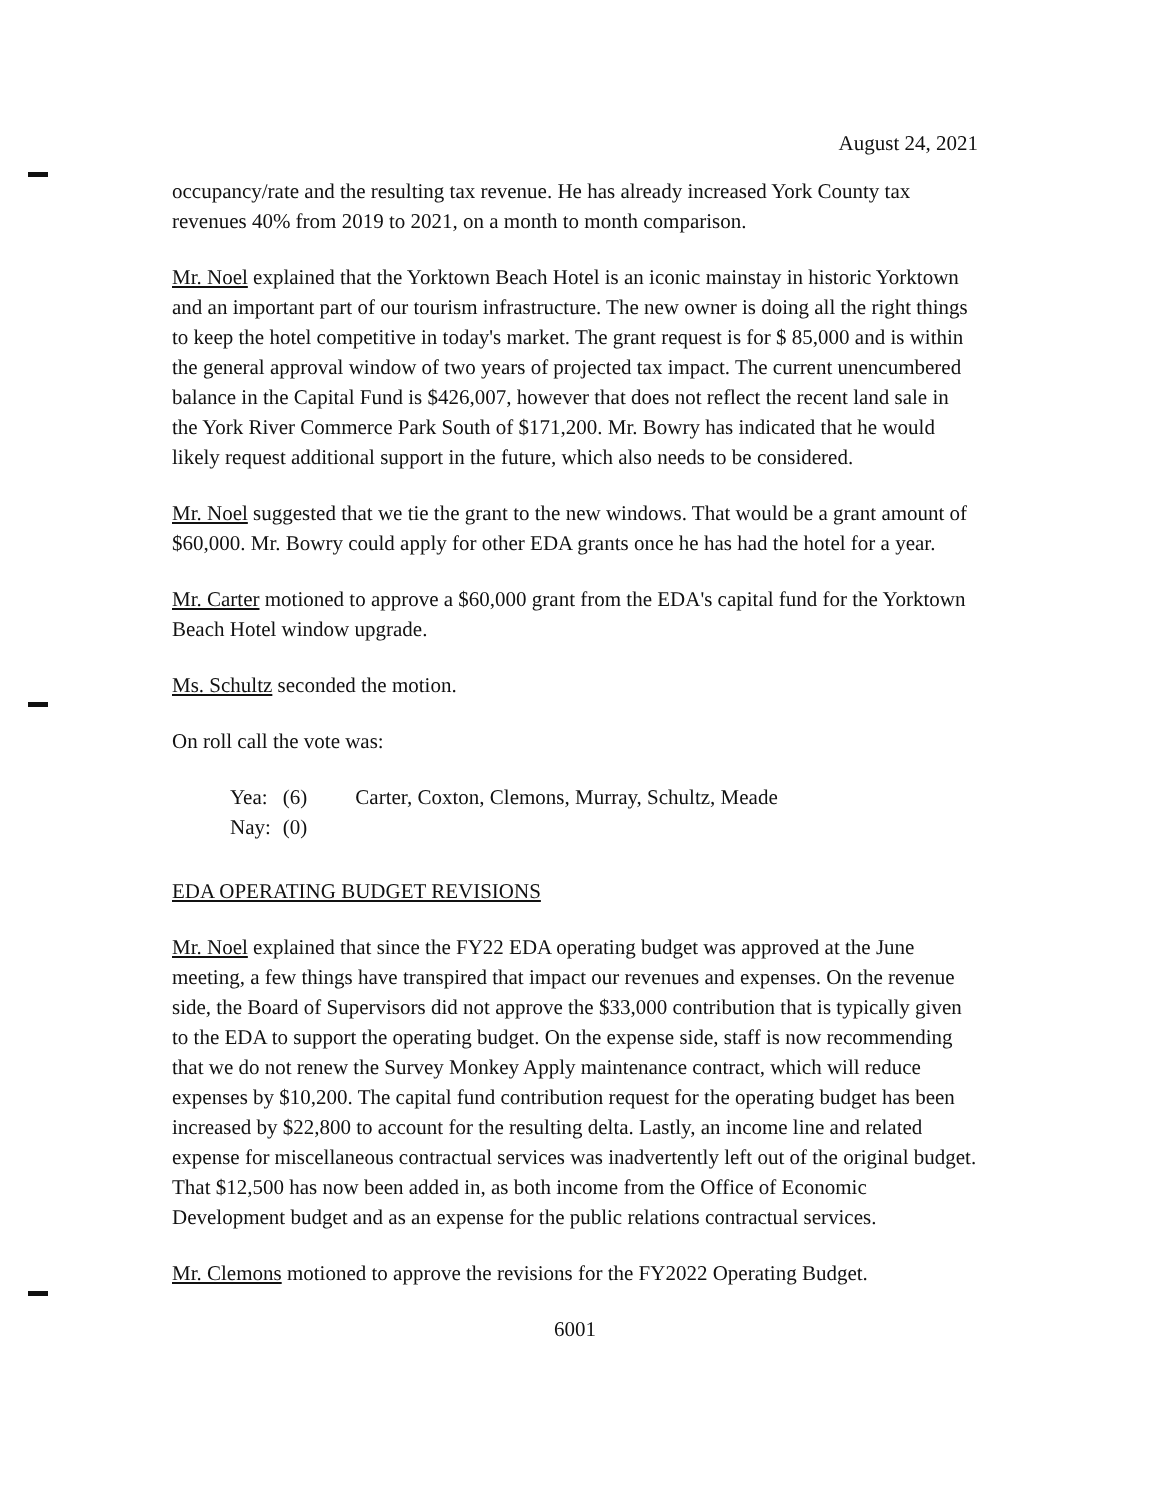August 24, 2021
occupancy/rate and the resulting tax revenue. He has already increased York County tax revenues 40% from 2019 to 2021, on a month to month comparison.
Mr. Noel explained that the Yorktown Beach Hotel is an iconic mainstay in historic Yorktown and an important part of our tourism infrastructure. The new owner is doing all the right things to keep the hotel competitive in today's market. The grant request is for $ 85,000 and is within the general approval window of two years of projected tax impact. The current unencumbered balance in the Capital Fund is $426,007, however that does not reflect the recent land sale in the York River Commerce Park South of $171,200. Mr. Bowry has indicated that he would likely request additional support in the future, which also needs to be considered.
Mr. Noel suggested that we tie the grant to the new windows. That would be a grant amount of $60,000. Mr. Bowry could apply for other EDA grants once he has had the hotel for a year.
Mr. Carter motioned to approve a $60,000 grant from the EDA's capital fund for the Yorktown Beach Hotel window upgrade.
Ms. Schultz seconded the motion.
On roll call the vote was:
| Yea: | (6) | Carter, Coxton, Clemons, Murray, Schultz, Meade |
| Nay: | (0) | |
EDA OPERATING BUDGET REVISIONS
Mr. Noel explained that since the FY22 EDA operating budget was approved at the June meeting, a few things have transpired that impact our revenues and expenses. On the revenue side, the Board of Supervisors did not approve the $33,000 contribution that is typically given to the EDA to support the operating budget. On the expense side, staff is now recommending that we do not renew the Survey Monkey Apply maintenance contract, which will reduce expenses by $10,200. The capital fund contribution request for the operating budget has been increased by $22,800 to account for the resulting delta. Lastly, an income line and related expense for miscellaneous contractual services was inadvertently left out of the original budget. That $12,500 has now been added in, as both income from the Office of Economic Development budget and as an expense for the public relations contractual services.
Mr. Clemons motioned to approve the revisions for the FY2022 Operating Budget.
6001